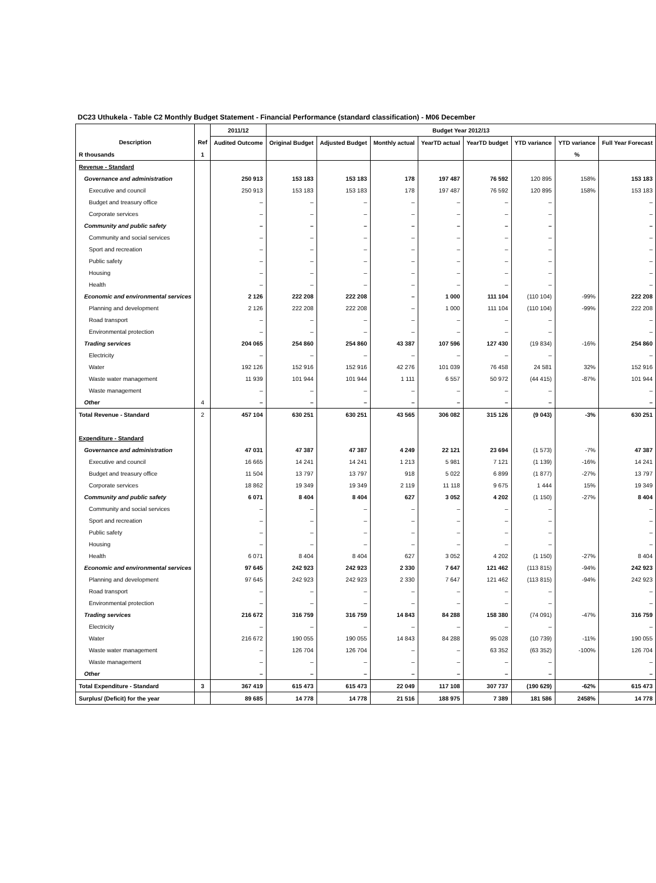DC23 Uthukela - Table C2 Monthly Budget Statement - Financial Performance (standard classification) - M06 December
| | | 2011/12 | Budget Year 2012/13 | | | | | | | |
| --- | --- | --- | --- | --- | --- | --- | --- | --- | --- | --- |
| Description | Ref | Audited Outcome | Original Budget | Adjusted Budget | Monthly actual | YearTD actual | YearTD budget | YTD variance | YTD variance | Full Year Forecast |
| R thousands | 1 | | | | | | | | % | |
| Revenue - Standard | | | | | | | | | | |
| Governance and administration | | 250 913 | 153 183 | 153 183 | 178 | 197 487 | 76 592 | 120 895 | 158% | 153 183 |
| Executive and council | | 250 913 | 153 183 | 153 183 | 178 | 197 487 | 76 592 | 120 895 | 158% | 153 183 |
| Budget and treasury office | | – | – | – | – | – | – | – | | – |
| Corporate services | | – | – | – | – | – | – | – | | – |
| Community and public safety | | – | – | – | – | – | – | – | | – |
| Community and social services | | – | – | – | – | – | – | – | | – |
| Sport and recreation | | – | – | – | – | – | – | – | | – |
| Public safety | | – | – | – | – | – | – | – | | – |
| Housing | | – | – | – | – | – | – | – | | – |
| Health | | – | – | – | – | – | – | – | | – |
| Economic and environmental services | | 2 126 | 222 208 | 222 208 | – | 1 000 | 111 104 | (110 104) | -99% | 222 208 |
| Planning and development | | 2 126 | 222 208 | 222 208 | – | 1 000 | 111 104 | (110 104) | -99% | 222 208 |
| Road transport | | – | – | – | – | – | – | – | | – |
| Environmental protection | | – | – | – | – | – | – | – | | – |
| Trading services | | 204 065 | 254 860 | 254 860 | 43 387 | 107 596 | 127 430 | (19 834) | -16% | 254 860 |
| Electricity | | – | – | – | – | – | – | – | | – |
| Water | | 192 126 | 152 916 | 152 916 | 42 276 | 101 039 | 76 458 | 24 581 | 32% | 152 916 |
| Waste water management | | 11 939 | 101 944 | 101 944 | 1 111 | 6 557 | 50 972 | (44 415) | -87% | 101 944 |
| Waste management | | – | – | – | – | – | – | – | | – |
| Other | 4 | – | – | – | – | – | – | – | | – |
| Total Revenue - Standard | 2 | 457 104 | 630 251 | 630 251 | 43 565 | 306 082 | 315 126 | (9 043) | -3% | 630 251 |
| Expenditure - Standard | | | | | | | | | | |
| Governance and administration | | 47 031 | 47 387 | 47 387 | 4 249 | 22 121 | 23 694 | (1 573) | -7% | 47 387 |
| Executive and council | | 16 665 | 14 241 | 14 241 | 1 213 | 5 981 | 7 121 | (1 139) | -16% | 14 241 |
| Budget and treasury office | | 11 504 | 13 797 | 13 797 | 918 | 5 022 | 6 899 | (1 877) | -27% | 13 797 |
| Corporate services | | 18 862 | 19 349 | 19 349 | 2 119 | 11 118 | 9 675 | 1 444 | 15% | 19 349 |
| Community and public safety | | 6 071 | 8 404 | 8 404 | 627 | 3 052 | 4 202 | (1 150) | -27% | 8 404 |
| Community and social services | | – | – | – | – | – | – | – | | – |
| Sport and recreation | | – | – | – | – | – | – | – | | – |
| Public safety | | – | – | – | – | – | – | – | | – |
| Housing | | – | – | – | – | – | – | – | | – |
| Health | | 6 071 | 8 404 | 8 404 | 627 | 3 052 | 4 202 | (1 150) | -27% | 8 404 |
| Economic and environmental services | | 97 645 | 242 923 | 242 923 | 2 330 | 7 647 | 121 462 | (113 815) | -94% | 242 923 |
| Planning and development | | 97 645 | 242 923 | 242 923 | 2 330 | 7 647 | 121 462 | (113 815) | -94% | 242 923 |
| Road transport | | – | – | – | – | – | – | – | | – |
| Environmental protection | | – | – | – | – | – | – | – | | – |
| Trading services | | 216 672 | 316 759 | 316 759 | 14 843 | 84 288 | 158 380 | (74 091) | -47% | 316 759 |
| Electricity | | – | – | – | – | – | – | – | | – |
| Water | | 216 672 | 190 055 | 190 055 | 14 843 | 84 288 | 95 028 | (10 739) | -11% | 190 055 |
| Waste water management | | – | 126 704 | 126 704 | – | – | 63 352 | (63 352) | -100% | 126 704 |
| Waste management | | – | – | – | – | – | – | – | | – |
| Other | | – | – | – | – | – | – | – | | – |
| Total Expenditure - Standard | 3 | 367 419 | 615 473 | 615 473 | 22 049 | 117 108 | 307 737 | (190 629) | -62% | 615 473 |
| Surplus/ (Deficit) for the year | | 89 685 | 14 778 | 14 778 | 21 516 | 188 975 | 7 389 | 181 586 | 2458% | 14 778 |